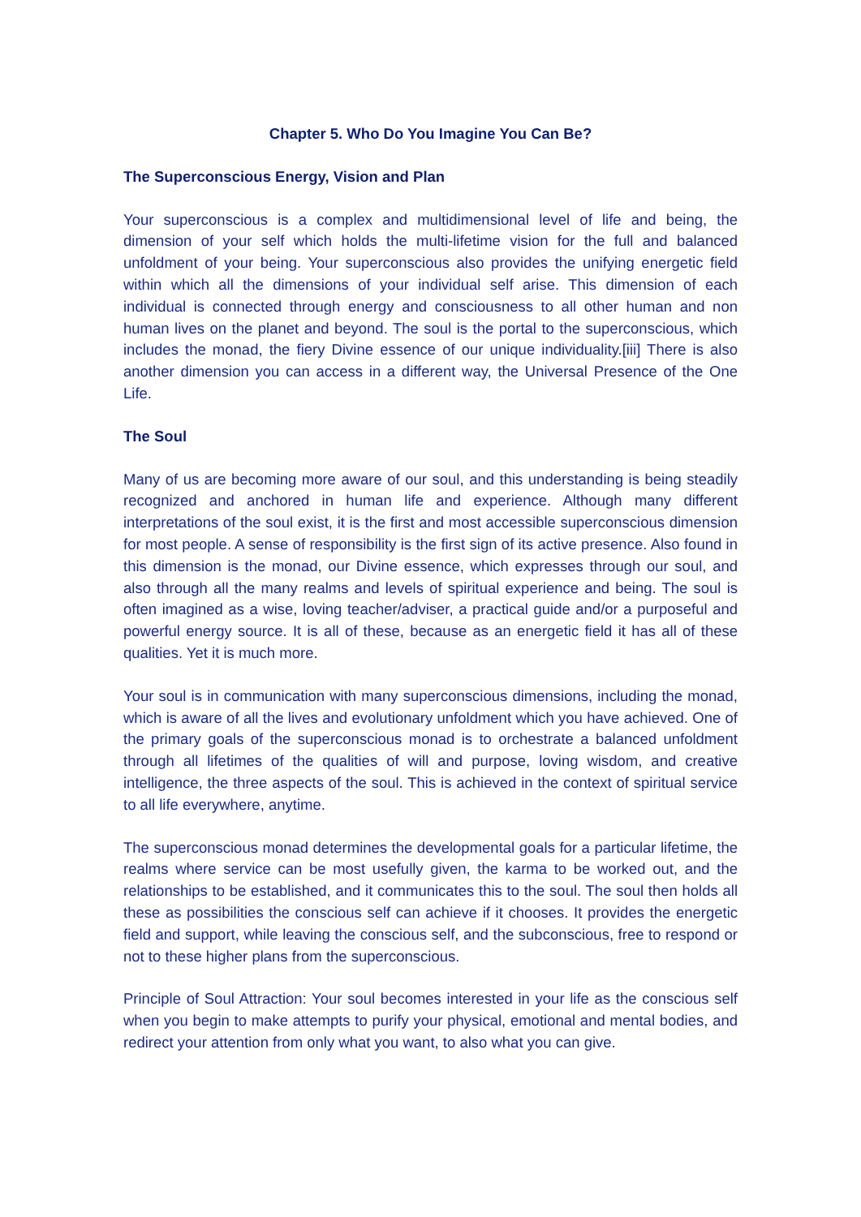Chapter 5. Who Do You Imagine You Can Be?
The Superconscious Energy, Vision and Plan
Your superconscious is a complex and multidimensional level of life and being, the dimension of your self which holds the multi-lifetime vision for the full and balanced unfoldment of your being. Your superconscious also provides the unifying energetic field within which all the dimensions of your individual self arise. This dimension of each individual is connected through energy and consciousness to all other human and non human lives on the planet and beyond. The soul is the portal to the superconscious, which includes the monad, the fiery Divine essence of our unique individuality.[iii] There is also another dimension you can access in a different way, the Universal Presence of the One Life.
The Soul
Many of us are becoming more aware of our soul, and this understanding is being steadily recognized and anchored in human life and experience. Although many different interpretations of the soul exist, it is the first and most accessible superconscious dimension for most people. A sense of responsibility is the first sign of its active presence. Also found in this dimension is the monad, our Divine essence, which expresses through our soul, and also through all the many realms and levels of spiritual experience and being. The soul is often imagined as a wise, loving teacher/adviser, a practical guide and/or a purposeful and powerful energy source. It is all of these, because as an energetic field it has all of these qualities. Yet it is much more.
Your soul is in communication with many superconscious dimensions, including the monad, which is aware of all the lives and evolutionary unfoldment which you have achieved. One of the primary goals of the superconscious monad is to orchestrate a balanced unfoldment through all lifetimes of the qualities of will and purpose, loving wisdom, and creative intelligence, the three aspects of the soul. This is achieved in the context of spiritual service to all life everywhere, anytime.
The superconscious monad determines the developmental goals for a particular lifetime, the realms where service can be most usefully given, the karma to be worked out, and the relationships to be established, and it communicates this to the soul. The soul then holds all these as possibilities the conscious self can achieve if it chooses. It provides the energetic field and support, while leaving the conscious self, and the subconscious, free to respond or not to these higher plans from the superconscious.
Principle of Soul Attraction: Your soul becomes interested in your life as the conscious self when you begin to make attempts to purify your physical, emotional and mental bodies, and redirect your attention from only what you want, to also what you can give.